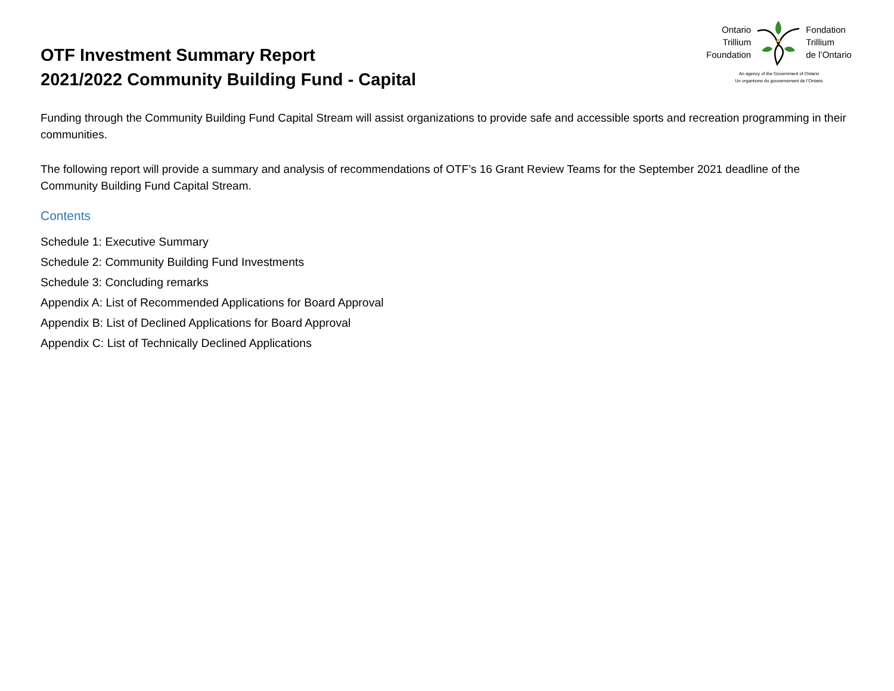OTF Investment Summary Report
2021/2022 Community Building Fund - Capital
Ontario
Trillium
Foundation
Fondation
Trillium
de l’Ontario
An agency of the Government of Ontario
Un organisme du gouvernement de l’Ontario
Funding through the Community Building Fund Capital Stream will assist organizations to provide safe and accessible sports and recreation programming in their communities.
The following report will provide a summary and analysis of recommendations of OTF’s 16 Grant Review Teams for the September 2021 deadline of the Community Building Fund Capital Stream.
Contents
Schedule 1: Executive Summary
Schedule 2: Community Building Fund Investments
Schedule 3: Concluding remarks
Appendix A: List of Recommended Applications for Board Approval
Appendix B: List of Declined Applications for Board Approval
Appendix C: List of Technically Declined Applications